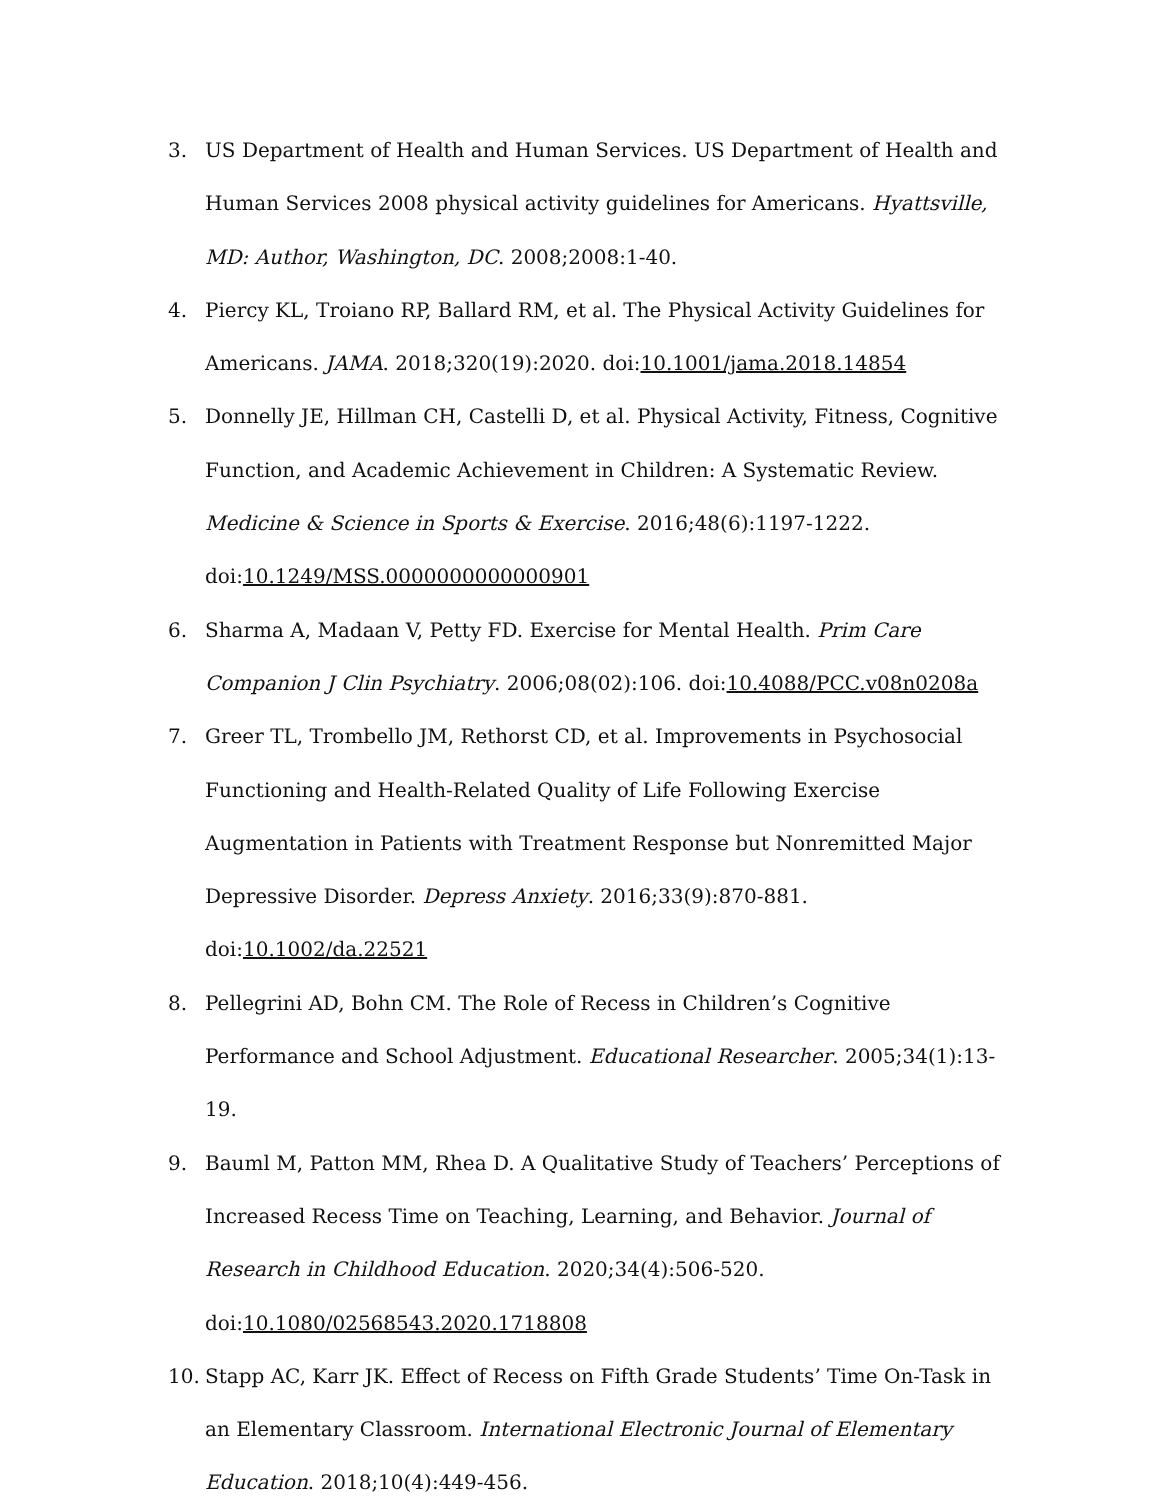3. US Department of Health and Human Services. US Department of Health and Human Services 2008 physical activity guidelines for Americans. Hyattsville, MD: Author, Washington, DC. 2008;2008:1-40.
4. Piercy KL, Troiano RP, Ballard RM, et al. The Physical Activity Guidelines for Americans. JAMA. 2018;320(19):2020. doi:10.1001/jama.2018.14854
5. Donnelly JE, Hillman CH, Castelli D, et al. Physical Activity, Fitness, Cognitive Function, and Academic Achievement in Children: A Systematic Review. Medicine & Science in Sports & Exercise. 2016;48(6):1197-1222. doi:10.1249/MSS.0000000000000901
6. Sharma A, Madaan V, Petty FD. Exercise for Mental Health. Prim Care Companion J Clin Psychiatry. 2006;08(02):106. doi:10.4088/PCC.v08n0208a
7. Greer TL, Trombello JM, Rethorst CD, et al. Improvements in Psychosocial Functioning and Health-Related Quality of Life Following Exercise Augmentation in Patients with Treatment Response but Nonremitted Major Depressive Disorder. Depress Anxiety. 2016;33(9):870-881. doi:10.1002/da.22521
8. Pellegrini AD, Bohn CM. The Role of Recess in Children’s Cognitive Performance and School Adjustment. Educational Researcher. 2005;34(1):13-19.
9. Bauml M, Patton MM, Rhea D. A Qualitative Study of Teachers’ Perceptions of Increased Recess Time on Teaching, Learning, and Behavior. Journal of Research in Childhood Education. 2020;34(4):506-520. doi:10.1080/02568543.2020.1718808
10. Stapp AC, Karr JK. Effect of Recess on Fifth Grade Students’ Time On-Task in an Elementary Classroom. International Electronic Journal of Elementary Education. 2018;10(4):449-456.